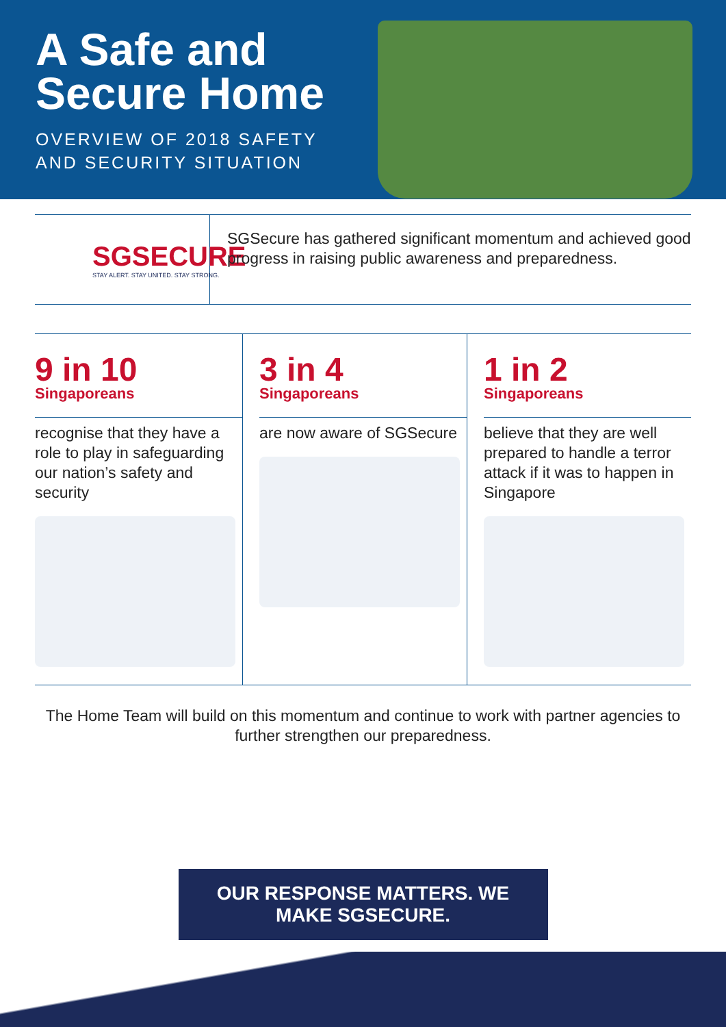A Safe and Secure Home
OVERVIEW OF 2018 SAFETY AND SECURITY SITUATION
SGSECURE
STAY ALERT. STAY UNITED. STAY STRONG.
SGSecure has gathered significant momentum and achieved good progress in raising public awareness and preparedness.
9 in 10
Singaporeans
recognise that they have a role to play in safeguarding our nation’s safety and security
3 in 4
Singaporeans
are now aware of SGSecure
1 in 2
Singaporeans
believe that they are well prepared to handle a terror attack if it was to happen in Singapore
The Home Team will build on this momentum and continue to work with partner agencies to further strengthen our preparedness.
OUR RESPONSE MATTERS. WE MAKE SGSECURE.